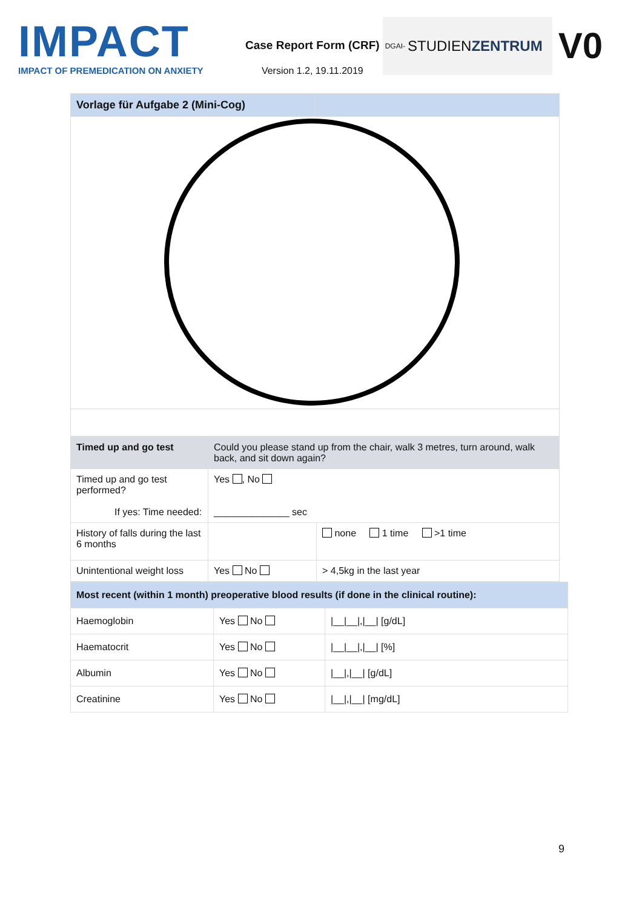IMPACT
IMPACT OF PREMEDICATION ON ANXIETY
Case Report Form (CRF)
Version 1.2, 19.11.2019
DGAI- STUDIEN ZENTRUM
V0
| Vorlage für Aufgabe 2 (Mini-Cog) | |
| Timed up and go test | Could you please stand up from the chair, walk 3 metres, turn around, walk back, and sit down again? | |
| Timed up and go test performed? If yes: Time needed: | Yes , No ______________ sec | |
| History of falls during the last 6 months | | none 1 time >1 time |
| Unintentional weight loss | Yes No | > 4,5kg in the last year |
| Most recent (within 1 month) preoperative blood results (if done in the clinical routine): | | |
| Haemoglobin | Yes No | /__/__/,/__/ [g/dL] |
| Haematocrit | Yes No | /__/__/,/__/ [%] |
| Albumin | Yes No | /__/,/__/ [g/dL] |
| Creatinine | Yes No | /__/,/__/ [mg/dL] |
9